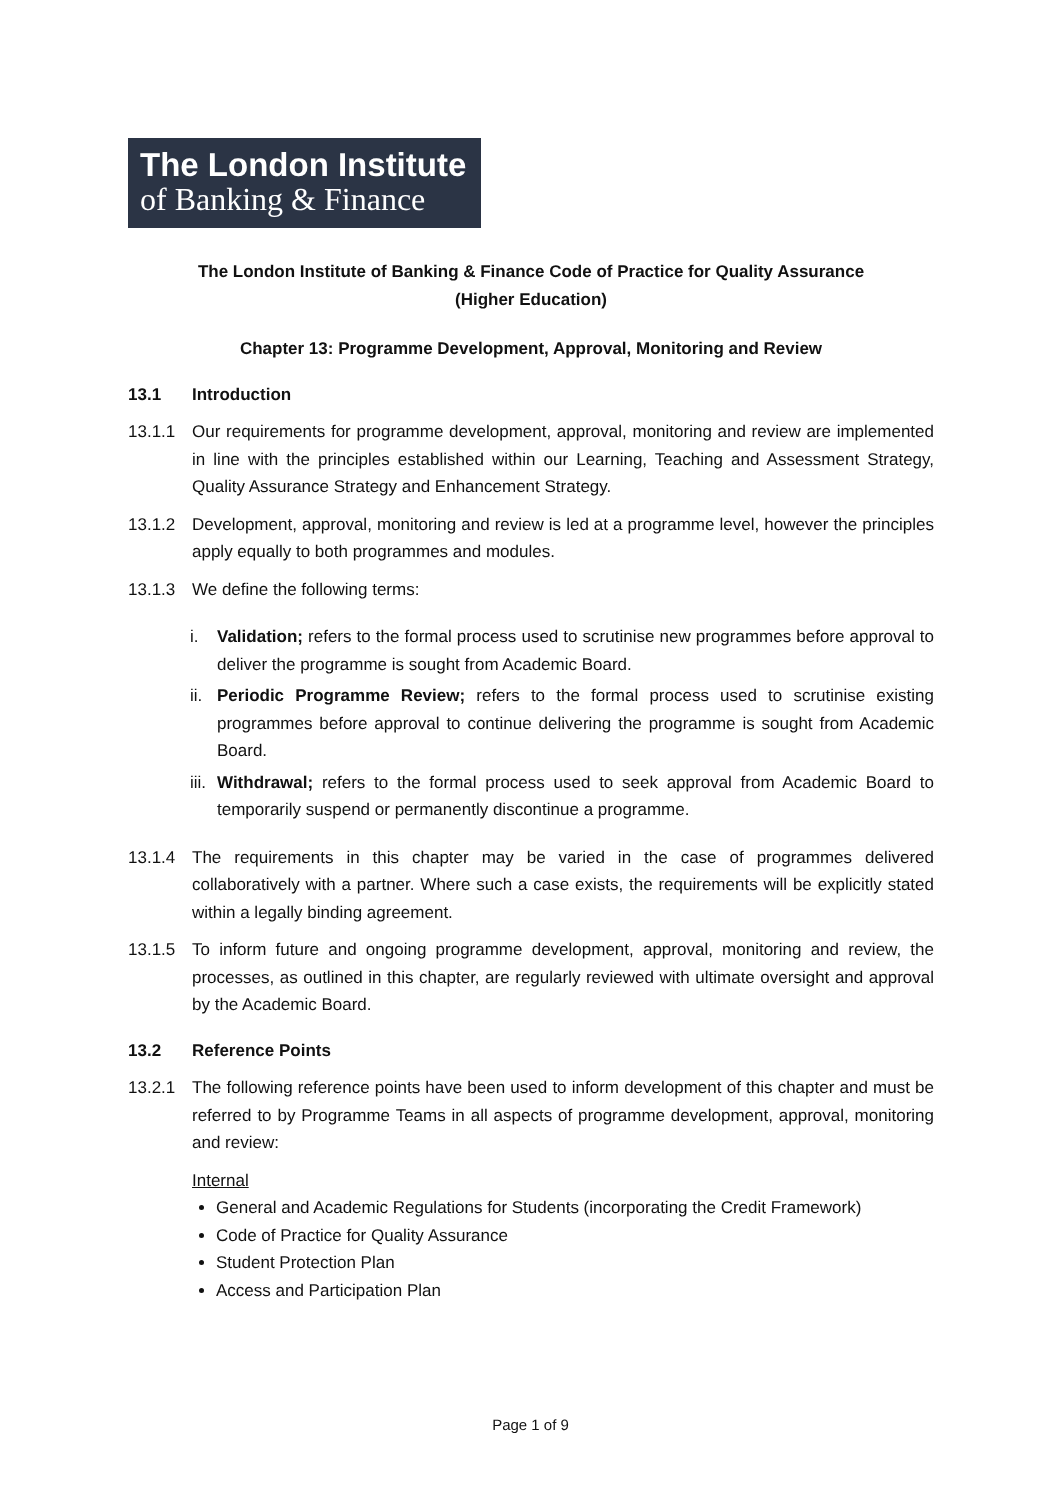The London Institute
of Banking & Finance
The London Institute of Banking & Finance Code of Practice for Quality Assurance
(Higher Education)
Chapter 13: Programme Development, Approval, Monitoring and Review
13.1 Introduction
13.1.1 Our requirements for programme development, approval, monitoring and review are implemented in line with the principles established within our Learning, Teaching and Assessment Strategy, Quality Assurance Strategy and Enhancement Strategy.
13.1.2 Development, approval, monitoring and review is led at a programme level, however the principles apply equally to both programmes and modules.
13.1.3 We define the following terms:
i. Validation; refers to the formal process used to scrutinise new programmes before approval to deliver the programme is sought from Academic Board.
ii. Periodic Programme Review; refers to the formal process used to scrutinise existing programmes before approval to continue delivering the programme is sought from Academic Board.
iii. Withdrawal; refers to the formal process used to seek approval from Academic Board to temporarily suspend or permanently discontinue a programme.
13.1.4 The requirements in this chapter may be varied in the case of programmes delivered collaboratively with a partner. Where such a case exists, the requirements will be explicitly stated within a legally binding agreement.
13.1.5 To inform future and ongoing programme development, approval, monitoring and review, the processes, as outlined in this chapter, are regularly reviewed with ultimate oversight and approval by the Academic Board.
13.2 Reference Points
13.2.1 The following reference points have been used to inform development of this chapter and must be referred to by Programme Teams in all aspects of programme development, approval, monitoring and review:
Internal
General and Academic Regulations for Students (incorporating the Credit Framework)
Code of Practice for Quality Assurance
Student Protection Plan
Access and Participation Plan
Page 1 of 9